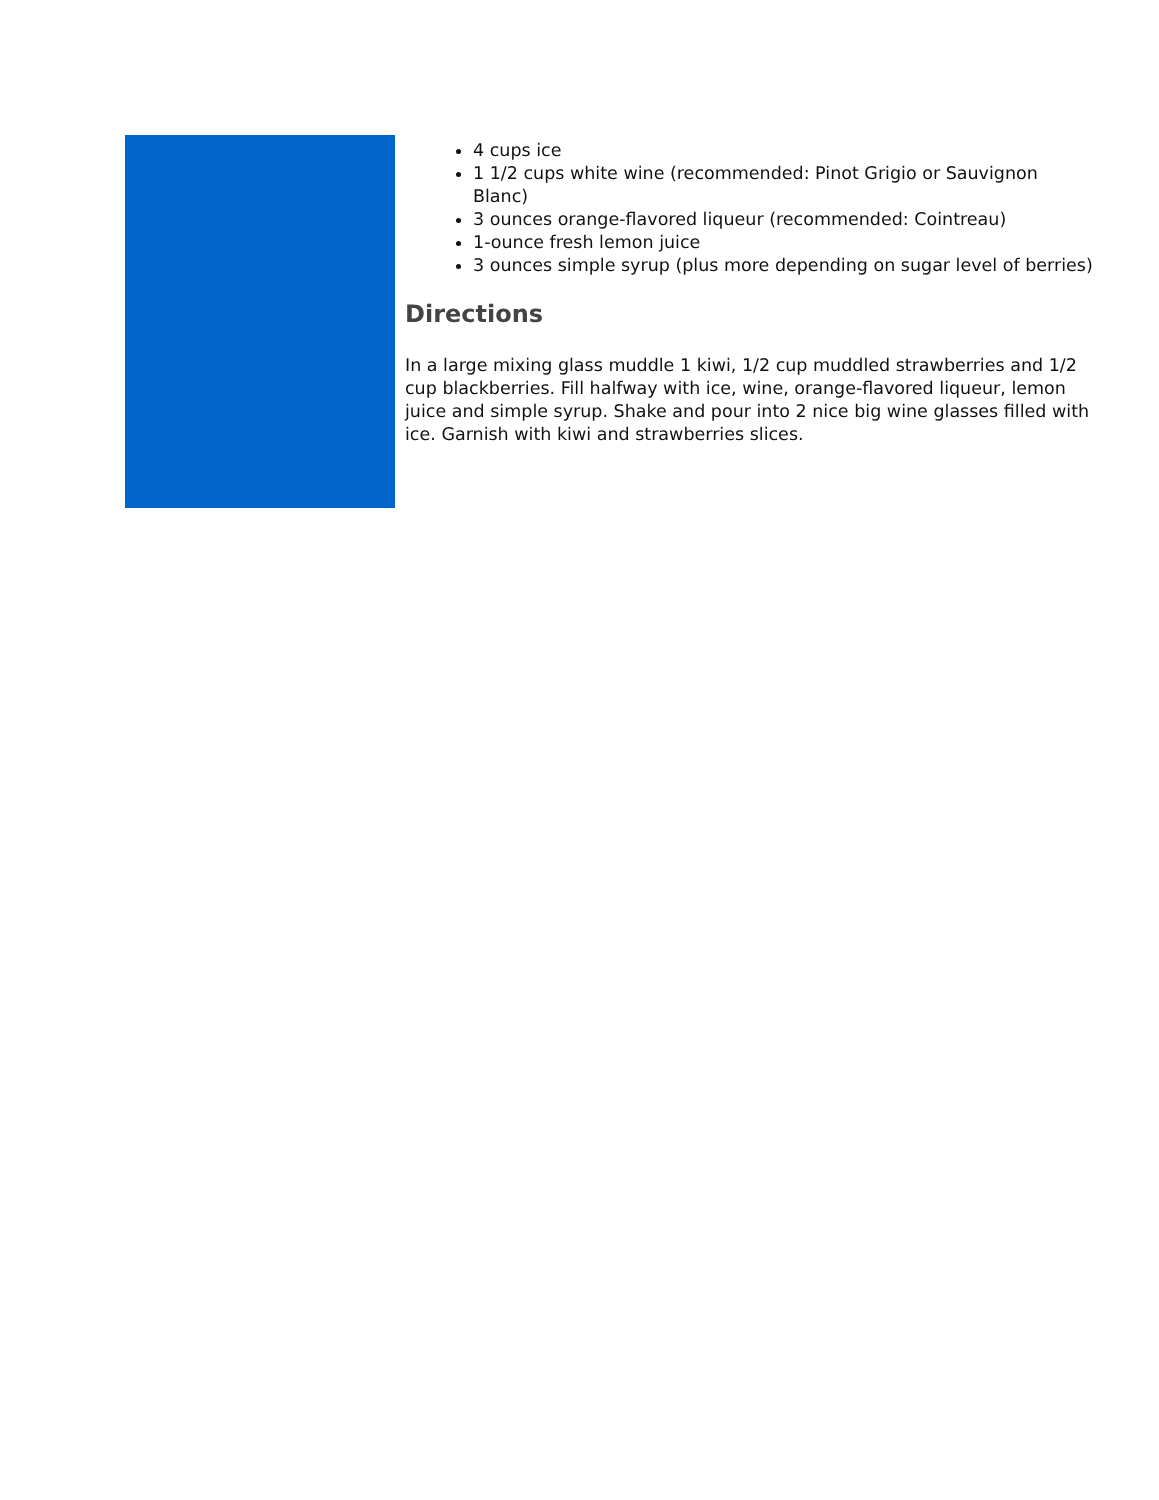4 cups ice
1 1/2 cups white wine (recommended: Pinot Grigio or Sauvignon Blanc)
3 ounces orange-flavored liqueur (recommended: Cointreau)
1-ounce fresh lemon juice
3 ounces simple syrup (plus more depending on sugar level of berries)
Directions
In a large mixing glass muddle 1 kiwi, 1/2 cup muddled strawberries and 1/2 cup blackberries. Fill halfway with ice, wine, orange-flavored liqueur, lemon juice and simple syrup. Shake and pour into 2 nice big wine glasses filled with ice. Garnish with kiwi and strawberries slices.